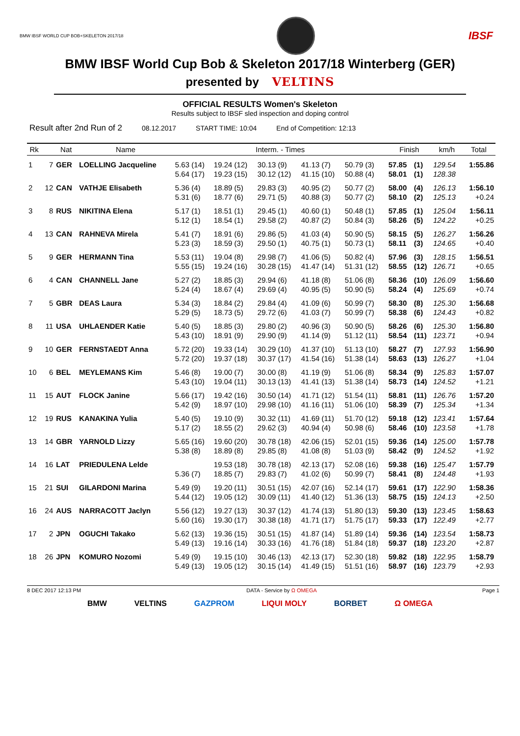BMW IBSF WORLD CUP BOB+SKELETON 2017/18
IBSF
BMW IBSF World Cup Bob & Skeleton 2017/18 Winterberg (GER)
presented by VELTINS
OFFICIAL RESULTS Women's Skeleton
Results subject to IBSF sled inspection and doping control
Result after 2nd Run of 2 08.12.2017 START TIME: 10:04 End of Competition: 12:13
| Rk | | Nat | Name | Interm. - Times | | | | | Finish | | km/h | Total |
| --- | --- | --- | --- | --- | --- | --- | --- | --- | --- | --- | --- | --- |
| 1 | 7 | GER | LOELLING Jacqueline | 5.63 (14) | 19.24 (12) | 30.13 (9) | 41.13 (7) | 50.79 (3) | 57.85 | (1) | 129.54 | 1:55.86 |
| | | | | 5.64 (17) | 19.23 (15) | 30.12 (12) | 41.15 (10) | 50.88 (4) | 58.01 | (1) | 128.38 | |
| 2 | 12 | CAN | VATHJE Elisabeth | 5.36 (4) | 18.89 (5) | 29.83 (3) | 40.95 (2) | 50.77 (2) | 58.00 | (4) | 126.13 | 1:56.10 |
| | | | | 5.31 (6) | 18.77 (6) | 29.71 (5) | 40.88 (3) | 50.77 (2) | 58.10 | (2) | 125.13 | +0.24 |
| 3 | 8 | RUS | NIKITINA Elena | 5.17 (1) | 18.51 (1) | 29.45 (1) | 40.60 (1) | 50.48 (1) | 57.85 | (1) | 125.04 | 1:56.11 |
| | | | | 5.12 (1) | 18.54 (1) | 29.58 (2) | 40.87 (2) | 50.84 (3) | 58.26 | (5) | 124.22 | +0.25 |
| 4 | 13 | CAN | RAHNEVA Mirela | 5.41 (7) | 18.91 (6) | 29.86 (5) | 41.03 (4) | 50.90 (5) | 58.15 | (5) | 126.27 | 1:56.26 |
| | | | | 5.23 (3) | 18.59 (3) | 29.50 (1) | 40.75 (1) | 50.73 (1) | 58.11 | (3) | 124.65 | +0.40 |
| 5 | 9 | GER | HERMANN Tina | 5.53 (11) | 19.04 (8) | 29.98 (7) | 41.06 (5) | 50.82 (4) | 57.96 | (3) | 128.15 | 1:56.51 |
| | | | | 5.55 (15) | 19.24 (16) | 30.28 (15) | 41.47 (14) | 51.31 (12) | 58.55 | (12) | 126.71 | +0.65 |
| 6 | 4 | CAN | CHANNELL Jane | 5.27 (2) | 18.85 (3) | 29.94 (6) | 41.18 (8) | 51.06 (8) | 58.36 | (10) | 126.09 | 1:56.60 |
| | | | | 5.24 (4) | 18.67 (4) | 29.69 (4) | 40.95 (5) | 50.90 (5) | 58.24 | (4) | 125.69 | +0.74 |
| 7 | 5 | GBR | DEAS Laura | 5.34 (3) | 18.84 (2) | 29.84 (4) | 41.09 (6) | 50.99 (7) | 58.30 | (8) | 125.30 | 1:56.68 |
| | | | | 5.29 (5) | 18.73 (5) | 29.72 (6) | 41.03 (7) | 50.99 (7) | 58.38 | (6) | 124.43 | +0.82 |
| 8 | 11 | USA | UHLAENDER Katie | 5.40 (5) | 18.85 (3) | 29.80 (2) | 40.96 (3) | 50.90 (5) | 58.26 | (6) | 125.30 | 1:56.80 |
| | | | | 5.43 (10) | 18.91 (9) | 29.90 (9) | 41.14 (9) | 51.12 (11) | 58.54 | (11) | 123.71 | +0.94 |
| 9 | 10 | GER | FERNSTAEDT Anna | 5.72 (20) | 19.33 (14) | 30.29 (10) | 41.37 (10) | 51.13 (10) | 58.27 | (7) | 127.93 | 1:56.90 |
| | | | | 5.72 (20) | 19.37 (18) | 30.37 (17) | 41.54 (16) | 51.38 (14) | 58.63 | (13) | 126.27 | +1.04 |
| 10 | 6 | BEL | MEYLEMANS Kim | 5.46 (8) | 19.00 (7) | 30.00 (8) | 41.19 (9) | 51.06 (8) | 58.34 | (9) | 125.83 | 1:57.07 |
| | | | | 5.43 (10) | 19.04 (11) | 30.13 (13) | 41.41 (13) | 51.38 (14) | 58.73 | (14) | 124.52 | +1.21 |
| 11 | 15 | AUT | FLOCK Janine | 5.66 (17) | 19.42 (16) | 30.50 (14) | 41.71 (12) | 51.54 (11) | 58.81 | (11) | 126.76 | 1:57.20 |
| | | | | 5.42 (9) | 18.97 (10) | 29.98 (10) | 41.16 (11) | 51.06 (10) | 58.39 | (7) | 125.34 | +1.34 |
| 12 | 19 | RUS | KANAKINA Yulia | 5.40 (5) | 19.10 (9) | 30.32 (11) | 41.69 (11) | 51.70 (12) | 59.18 | (12) | 123.41 | 1:57.64 |
| | | | | 5.17 (2) | 18.55 (2) | 29.62 (3) | 40.94 (4) | 50.98 (6) | 58.46 | (10) | 123.58 | +1.78 |
| 13 | 14 | GBR | YARNOLD Lizzy | 5.65 (16) | 19.60 (20) | 30.78 (18) | 42.06 (15) | 52.01 (15) | 59.36 | (14) | 125.00 | 1:57.78 |
| | | | | 5.38 (8) | 18.89 (8) | 29.85 (8) | 41.08 (8) | 51.03 (9) | 58.42 | (9) | 124.52 | +1.92 |
| 14 | 16 | LAT | PRIEDULENA Lelde | | 19.53 (18) | 30.78 (18) | 42.13 (17) | 52.08 (16) | 59.38 | (16) | 125.47 | 1:57.79 |
| | | | | 5.36 (7) | 18.85 (7) | 29.83 (7) | 41.02 (6) | 50.99 (7) | 58.41 | (8) | 124.48 | +1.93 |
| 15 | 21 | SUI | GILARDONI Marina | 5.49 (9) | 19.20 (11) | 30.51 (15) | 42.07 (16) | 52.14 (17) | 59.61 | (17) | 122.90 | 1:58.36 |
| | | | | 5.44 (12) | 19.05 (12) | 30.09 (11) | 41.40 (12) | 51.36 (13) | 58.75 | (15) | 124.13 | +2.50 |
| 16 | 24 | AUS | NARRACOTT Jaclyn | 5.56 (12) | 19.27 (13) | 30.37 (12) | 41.74 (13) | 51.80 (13) | 59.30 | (13) | 123.45 | 1:58.63 |
| | | | | 5.60 (16) | 19.30 (17) | 30.38 (18) | 41.71 (17) | 51.75 (17) | 59.33 | (17) | 122.49 | +2.77 |
| 17 | 2 | JPN | OGUCHI Takako | 5.62 (13) | 19.36 (15) | 30.51 (15) | 41.87 (14) | 51.89 (14) | 59.36 | (14) | 123.54 | 1:58.73 |
| | | | | 5.49 (13) | 19.16 (14) | 30.33 (16) | 41.76 (18) | 51.84 (18) | 59.37 | (18) | 123.20 | +2.87 |
| 18 | 26 | JPN | KOMURO Nozomi | 5.49 (9) | 19.15 (10) | 30.46 (13) | 42.13 (17) | 52.30 (18) | 59.82 | (18) | 122.95 | 1:58.79 |
| | | | | 5.49 (13) | 19.05 (12) | 30.15 (14) | 41.49 (15) | 51.51 (16) | 58.97 | (16) | 123.79 | +2.93 |
8 DEC 2017 12:13 PM DATA - Service by Ω OMEGA Page 1
BMW VELTINS GAZPROM LIQUI MOLY BORBET Ω OMEGA